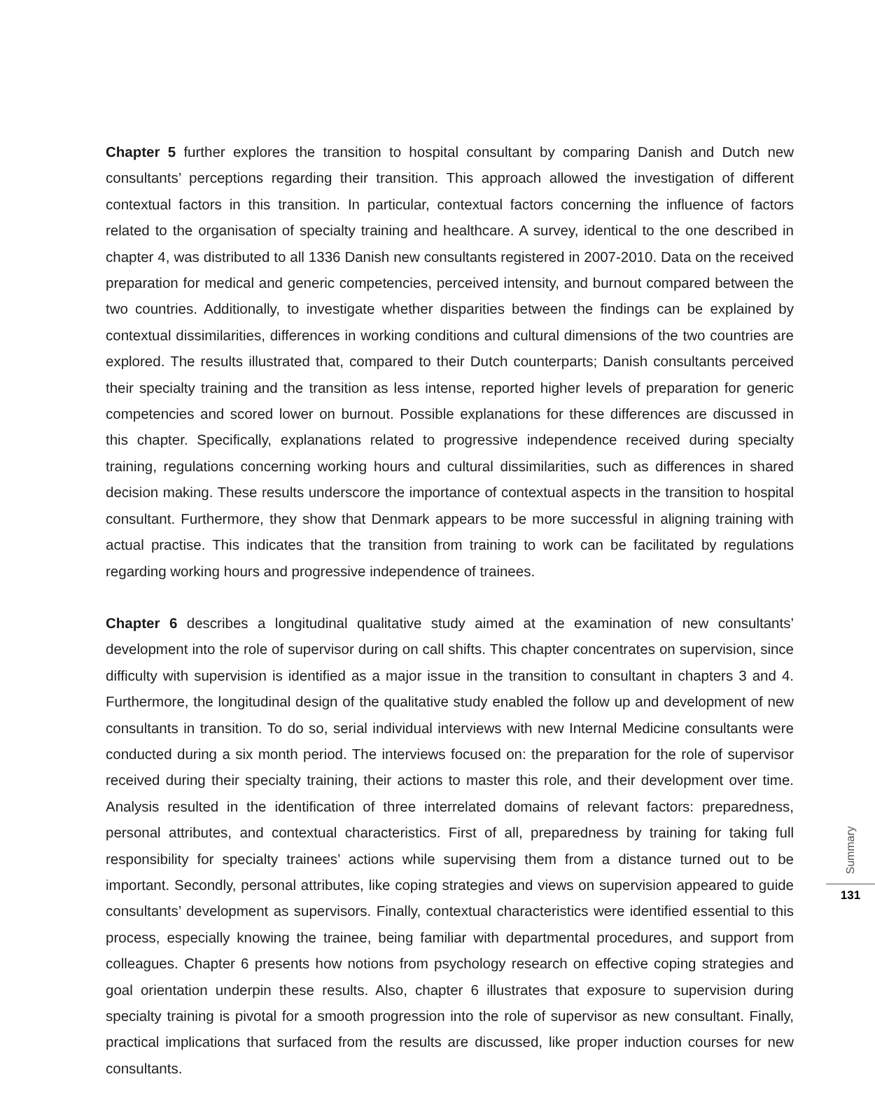Chapter 5 further explores the transition to hospital consultant by comparing Danish and Dutch new consultants’ perceptions regarding their transition. This approach allowed the investigation of different contextual factors in this transition. In particular, contextual factors concerning the influence of factors related to the organisation of specialty training and healthcare. A survey, identical to the one described in chapter 4, was distributed to all 1336 Danish new consultants registered in 2007-2010. Data on the received preparation for medical and generic competencies, perceived intensity, and burnout compared between the two countries. Additionally, to investigate whether disparities between the findings can be explained by contextual dissimilarities, differences in working conditions and cultural dimensions of the two countries are explored. The results illustrated that, compared to their Dutch counterparts; Danish consultants perceived their specialty training and the transition as less intense, reported higher levels of preparation for generic competencies and scored lower on burnout. Possible explanations for these differences are discussed in this chapter. Specifically, explanations related to progressive independence received during specialty training, regulations concerning working hours and cultural dissimilarities, such as differences in shared decision making. These results underscore the importance of contextual aspects in the transition to hospital consultant. Furthermore, they show that Denmark appears to be more successful in aligning training with actual practise. This indicates that the transition from training to work can be facilitated by regulations regarding working hours and progressive independence of trainees.
Chapter 6 describes a longitudinal qualitative study aimed at the examination of new consultants’ development into the role of supervisor during on call shifts. This chapter concentrates on supervision, since difficulty with supervision is identified as a major issue in the transition to consultant in chapters 3 and 4. Furthermore, the longitudinal design of the qualitative study enabled the follow up and development of new consultants in transition. To do so, serial individual interviews with new Internal Medicine consultants were conducted during a six month period. The interviews focused on: the preparation for the role of supervisor received during their specialty training, their actions to master this role, and their development over time. Analysis resulted in the identification of three interrelated domains of relevant factors: preparedness, personal attributes, and contextual characteristics. First of all, preparedness by training for taking full responsibility for specialty trainees’ actions while supervising them from a distance turned out to be important. Secondly, personal attributes, like coping strategies and views on supervision appeared to guide consultants’ development as supervisors. Finally, contextual characteristics were identified essential to this process, especially knowing the trainee, being familiar with departmental procedures, and support from colleagues. Chapter 6 presents how notions from psychology research on effective coping strategies and goal orientation underpin these results. Also, chapter 6 illustrates that exposure to supervision during specialty training is pivotal for a smooth progression into the role of supervisor as new consultant. Finally, practical implications that surfaced from the results are discussed, like proper induction courses for new consultants.
Summary
131